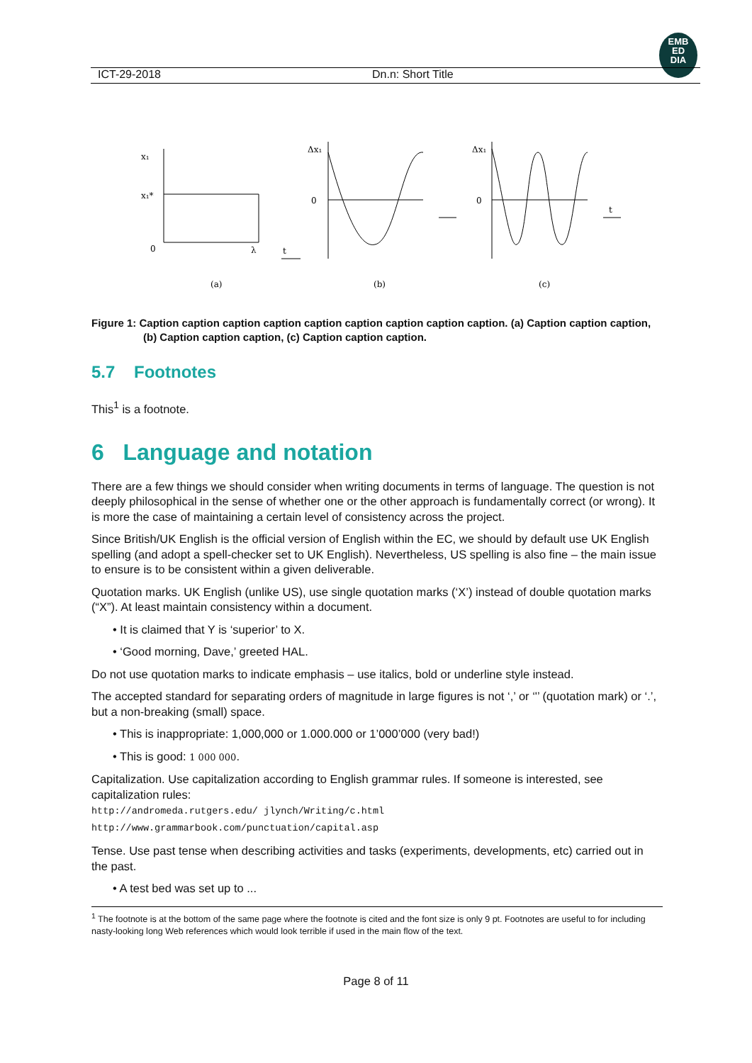EMB
ED
DIA
ICT-29-2018 Dn.n: Short Title
x₁
x₁*
0
λ
Δx₁
0
Δx₁
0
t
t
(a)
(b)
(c)
Figure 1: Caption caption caption caption caption caption caption caption caption. (a) Caption caption caption, (b) Caption caption caption, (c) Caption caption caption.
5.7 Footnotes
This<sup>1</sup> is a footnote.
6 Language and notation
There are a few things we should consider when writing documents in terms of language. The question is not deeply philosophical in the sense of whether one or the other approach is fundamentally correct (or wrong). It is more the case of maintaining a certain level of consistency across the project.
Since British/UK English is the official version of English within the EC, we should by default use UK English spelling (and adopt a spell-checker set to UK English). Nevertheless, US spelling is also fine – the main issue to ensure is to be consistent within a given deliverable.
Quotation marks. UK English (unlike US), use single quotation marks (‘X’) instead of double quotation marks (“X”). At least maintain consistency within a document.
• It is claimed that Y is ‘superior’ to X.
• ‘Good morning, Dave,’ greeted HAL.
Do not use quotation marks to indicate emphasis – use italics, bold or underline style instead.
The accepted standard for separating orders of magnitude in large figures is not ‘,’ or ‘'’ (quotation mark) or ‘.’, but a non-breaking (small) space.
• This is inappropriate: 1,000,000 or 1.000.000 or 1’000’000 (very bad!)
• This is good: 1 000 000.
Capitalization. Use capitalization according to English grammar rules. If someone is interested, see capitalization rules:
http://andromeda.rutgers.edu/ jlynch/Writing/c.html
http://www.grammarbook.com/punctuation/capital.asp
Tense. Use past tense when describing activities and tasks (experiments, developments, etc) carried out in the past.
• A test bed was set up to ...
<sup>1</sup> The footnote is at the bottom of the same page where the footnote is cited and the font size is only 9 pt. Footnotes are useful to for including nasty-looking long Web references which would look terrible if used in the main flow of the text.
Page 8 of 11